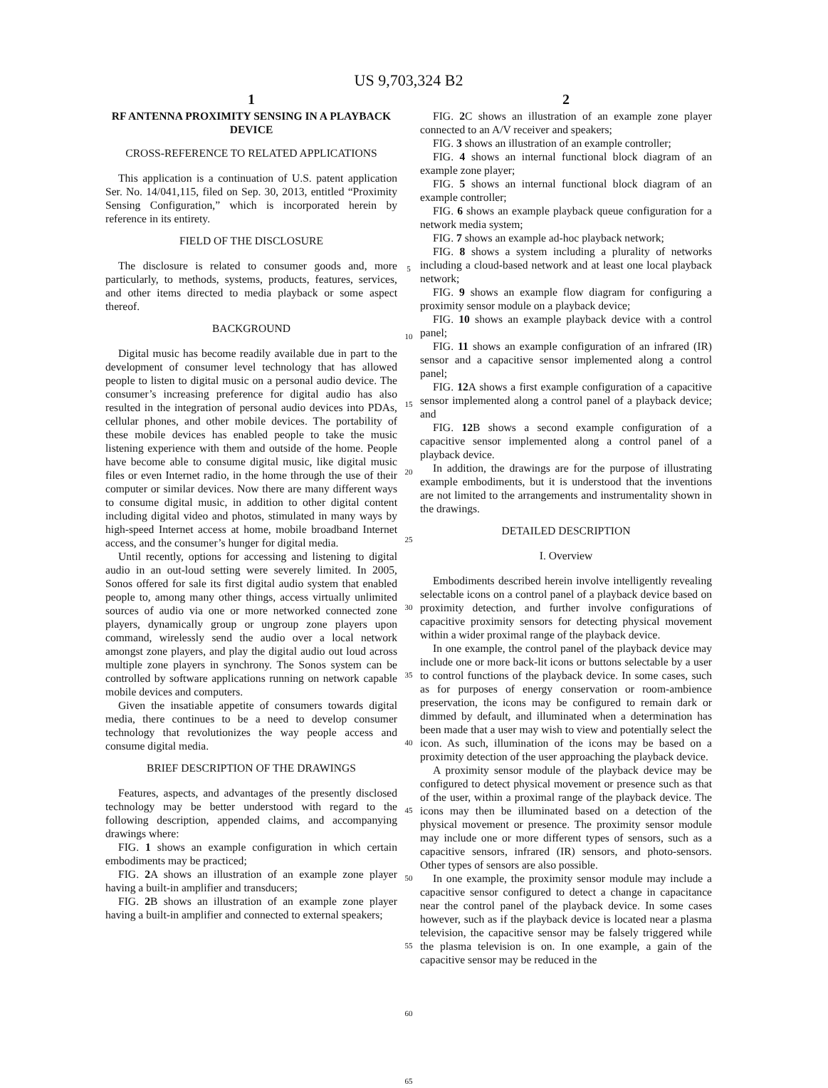US 9,703,324 B2
1
RF ANTENNA PROXIMITY SENSING IN A PLAYBACK DEVICE
CROSS-REFERENCE TO RELATED APPLICATIONS
This application is a continuation of U.S. patent application Ser. No. 14/041,115, filed on Sep. 30, 2013, entitled “Proximity Sensing Configuration,” which is incorporated herein by reference in its entirety.
FIELD OF THE DISCLOSURE
The disclosure is related to consumer goods and, more particularly, to methods, systems, products, features, services, and other items directed to media playback or some aspect thereof.
BACKGROUND
Digital music has become readily available due in part to the development of consumer level technology that has allowed people to listen to digital music on a personal audio device. The consumer’s increasing preference for digital audio has also resulted in the integration of personal audio devices into PDAs, cellular phones, and other mobile devices. The portability of these mobile devices has enabled people to take the music listening experience with them and outside of the home. People have become able to consume digital music, like digital music files or even Internet radio, in the home through the use of their computer or similar devices. Now there are many different ways to consume digital music, in addition to other digital content including digital video and photos, stimulated in many ways by high-speed Internet access at home, mobile broadband Internet access, and the consumer’s hunger for digital media.
Until recently, options for accessing and listening to digital audio in an out-loud setting were severely limited. In 2005, Sonos offered for sale its first digital audio system that enabled people to, among many other things, access virtually unlimited sources of audio via one or more networked connected zone players, dynamically group or ungroup zone players upon command, wirelessly send the audio over a local network amongst zone players, and play the digital audio out loud across multiple zone players in synchrony. The Sonos system can be controlled by software applications running on network capable mobile devices and computers.
Given the insatiable appetite of consumers towards digital media, there continues to be a need to develop consumer technology that revolutionizes the way people access and consume digital media.
BRIEF DESCRIPTION OF THE DRAWINGS
Features, aspects, and advantages of the presently disclosed technology may be better understood with regard to the following description, appended claims, and accompanying drawings where:
FIG. 1 shows an example configuration in which certain embodiments may be practiced;
FIG. 2 A shows an illustration of an example zone player having a built-in amplifier and transducers;
FIG. 2 B shows an illustration of an example zone player having a built-in amplifier and connected to external speakers;
5
10
15
20
25
30
35
40
45
50
55
60
65
2
FIG. 2 C shows an illustration of an example zone player connected to an A/V receiver and speakers;
FIG. 3 shows an illustration of an example controller;
FIG. 4 shows an internal functional block diagram of an example zone player;
FIG. 5 shows an internal functional block diagram of an example controller;
FIG. 6 shows an example playback queue configuration for a network media system;
FIG. 7 shows an example ad-hoc playback network;
FIG. 8 shows a system including a plurality of networks including a cloud-based network and at least one local playback network;
FIG. 9 shows an example flow diagram for configuring a proximity sensor module on a playback device;
FIG. 10 shows an example playback device with a control panel;
FIG. 11 shows an example configuration of an infrared (IR) sensor and a capacitive sensor implemented along a control panel;
FIG. 12 A shows a first example configuration of a capacitive sensor implemented along a control panel of a playback device; and
FIG. 12 B shows a second example configuration of a capacitive sensor implemented along a control panel of a playback device.
In addition, the drawings are for the purpose of illustrating example embodiments, but it is understood that the inventions are not limited to the arrangements and instrumentality shown in the drawings.
DETAILED DESCRIPTION
I. Overview
Embodiments described herein involve intelligently revealing selectable icons on a control panel of a playback device based on proximity detection, and further involve configurations of capacitive proximity sensors for detecting physical movement within a wider proximal range of the playback device.
In one example, the control panel of the playback device may include one or more back-lit icons or buttons selectable by a user to control functions of the playback device. In some cases, such as for purposes of energy conservation or room-ambience preservation, the icons may be configured to remain dark or dimmed by default, and illuminated when a determination has been made that a user may wish to view and potentially select the icon. As such, illumination of the icons may be based on a proximity detection of the user approaching the playback device.
A proximity sensor module of the playback device may be configured to detect physical movement or presence such as that of the user, within a proximal range of the playback device. The icons may then be illuminated based on a detection of the physical movement or presence. The proximity sensor module may include one or more different types of sensors, such as a capacitive sensors, infrared (IR) sensors, and photo-sensors. Other types of sensors are also possible.
In one example, the proximity sensor module may include a capacitive sensor configured to detect a change in capacitance near the control panel of the playback device. In some cases however, such as if the playback device is located near a plasma television, the capacitive sensor may be falsely triggered while the plasma television is on. In one example, a gain of the capacitive sensor may be reduced in the